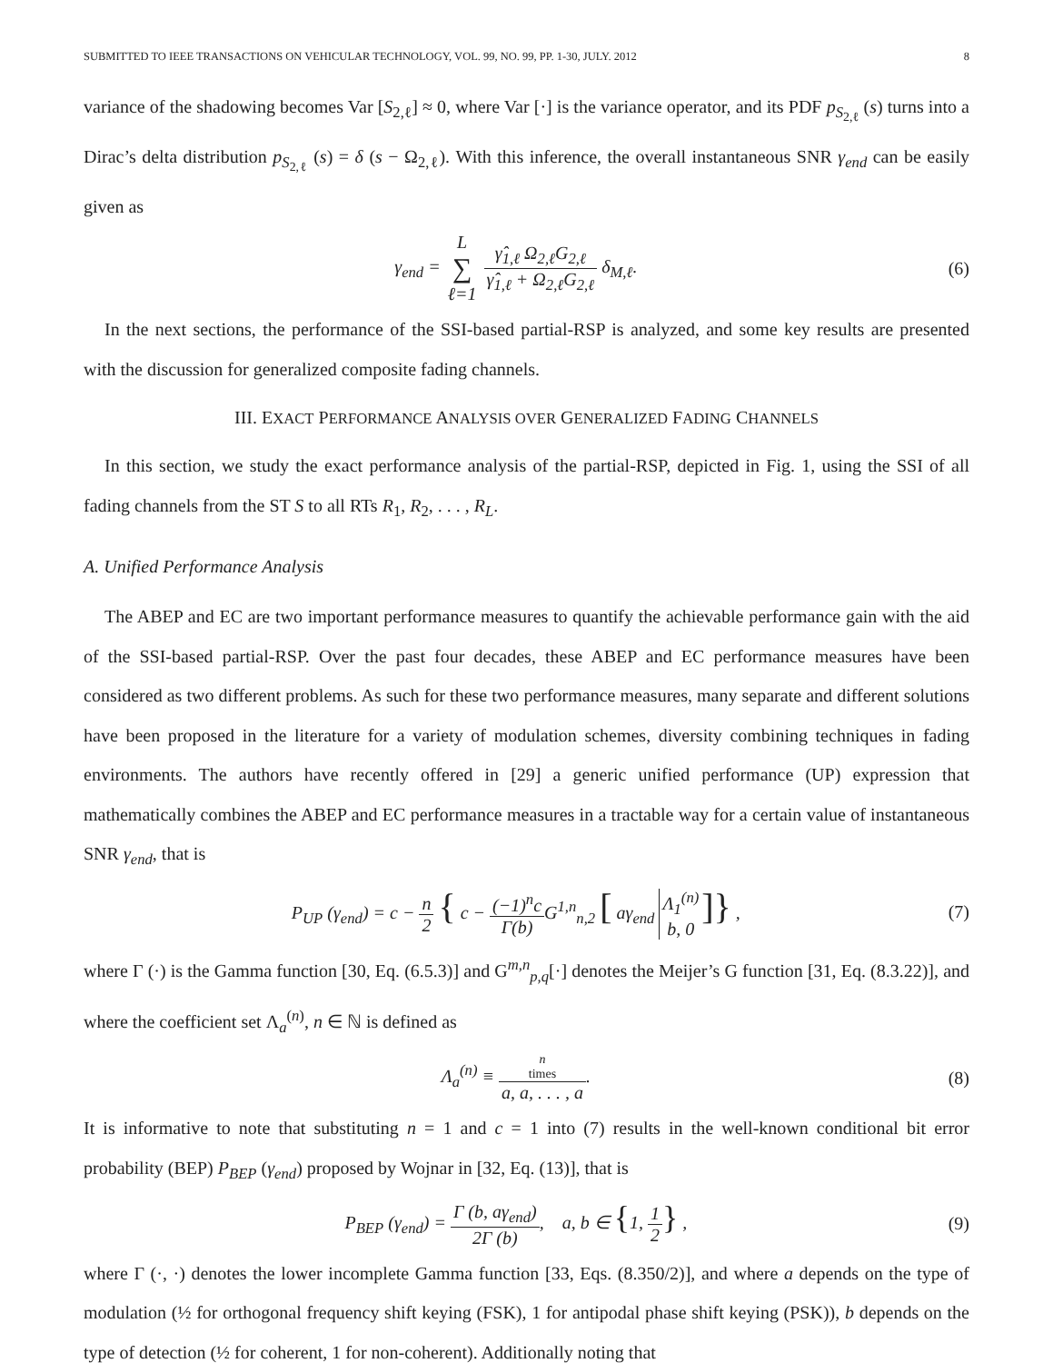SUBMITTED TO IEEE TRANSACTIONS ON VEHICULAR TECHNOLOGY, VOL. 99, NO. 99, PP. 1-30, JULY. 2012 8
variance of the shadowing becomes Var [S<sub>2,ℓ</sub>] ≈ 0, where Var [·] is the variance operator, and its PDF p<sub>S<sub>2,ℓ</sub></sub> (s) turns into a Dirac’s delta distribution p<sub>S<sub>2,ℓ</sub></sub> (s) = δ (s − Ω<sub>2,ℓ</sub>). With this inference, the overall instantaneous SNR γ<sub>end</sub> can be easily given as
γ<sub>end</sub> = L ∑ ℓ=1 γ̂<sub>1,ℓ</sub> Ω<sub>2,ℓ</sub>G<sub>2,ℓ</sub> γ̂<sub>1,ℓ</sub> + Ω<sub>2,ℓ</sub>G<sub>2,ℓ</sub> δ<sub>M,ℓ</sub>.
(6)
In the next sections, the performance of the SSI-based partial-RSP is analyzed, and some key results are presented with the discussion for generalized composite fading channels.
III. EXACT PERFORMANCE ANALYSIS OVER GENERALIZED FADING CHANNELS
In this section, we study the exact performance analysis of the partial-RSP, depicted in Fig. 1, using the SSI of all fading channels from the ST S to all RTs R<sub>1</sub>, R<sub>2</sub>, . . . , R<sub>L</sub>.
A. Unified Performance Analysis
The ABEP and EC are two important performance measures to quantify the achievable performance gain with the aid of the SSI-based partial-RSP. Over the past four decades, these ABEP and EC performance measures have been considered as two different problems. As such for these two performance measures, many separate and different solutions have been proposed in the literature for a variety of modulation schemes, diversity combining techniques in fading environments. The authors have recently offered in [29] a generic unified performance (UP) expression that mathematically combines the ABEP and EC performance measures in a tractable way for a certain value of instantaneous SNR γ<sub>end</sub>, that is
P<sub>UP</sub> (γ<sub>end</sub>) = c − n 2 { c − (−1)<sup>n</sup>c Γ(b) G<sup>1,n</sup><sub>n,2</sub> [ aγ<sub>end</sub> Λ<sub>1</sub><sup>(n)</sup> b, 0]} ,
(7)
where Γ (·) is the Gamma function [30, Eq. (6.5.3)] and G<sup>m,n</sup><sub>p,q</sub>[·] denotes the Meijer’s G function [31, Eq. (8.3.22)], and where the coefficient set Λ<sub>a</sub><sup>(n)</sup>, n ∈ ℕ is defined as
Λ<sub>a</sub><sup>(n)</sup> ≡ n
times a, a, . . . , a.
(8)
It is informative to note that substituting n = 1 and c = 1 into (7) results in the well-known conditional bit error probability (BEP) P<sub>BEP</sub> (γ<sub>end</sub>) proposed by Wojnar in [32, Eq. (13)], that is
P<sub>BEP</sub> (γ<sub>end</sub>) = Γ (b, aγ<sub>end</sub>) 2Γ (b), a, b ∈ {1, 1 2} ,
(9)
where Γ (·, ·) denotes the lower incomplete Gamma function [33, Eqs. (8.350/2)], and where a depends on the type of modulation (½ for orthogonal frequency shift keying (FSK), 1 for antipodal phase shift keying (PSK)), b depends on the type of detection (½ for coherent, 1 for non-coherent). Additionally noting that